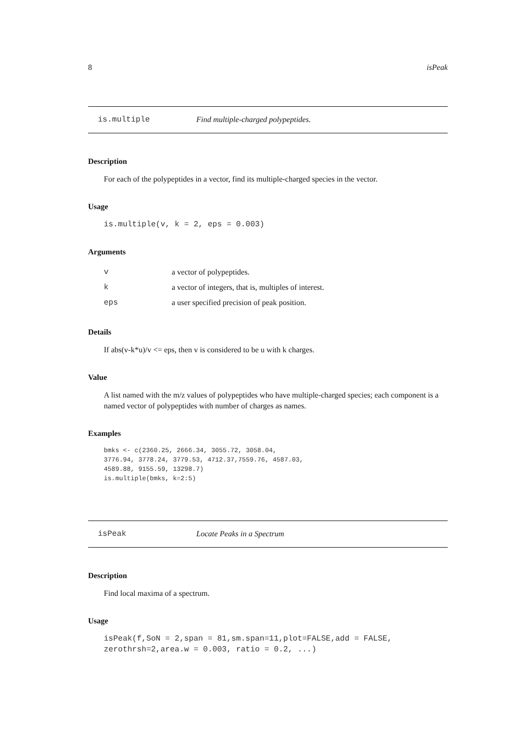8 isPeak
is.multiple Find multiple-charged polypeptides.
Description
For each of the polypeptides in a vector, find its multiple-charged species in the vector.
Usage
is.multiple(v, k = 2, eps = 0.003)
Arguments
| v | a vector of polypeptides. |
| k | a vector of integers, that is, multiples of interest. |
| eps | a user specified precision of peak position. |
Details
If abs(v-k*u)/v <= eps, then v is considered to be u with k charges.
Value
A list named with the m/z values of polypeptides who have multiple-charged species; each component is a named vector of polypeptides with number of charges as names.
Examples
bmks <- c(2360.25, 2666.34, 3055.72, 3058.04,
3776.94, 3778.24, 3779.53, 4712.37,7559.76, 4587.03,
4589.88, 9155.59, 13298.7)
is.multiple(bmks, k=2:5)
isPeak Locate Peaks in a Spectrum
Description
Find local maxima of a spectrum.
Usage
isPeak(f,SoN = 2,span = 81,sm.span=11,plot=FALSE,add = FALSE,
zerothrsh=2,area.w = 0.003, ratio = 0.2, ...)